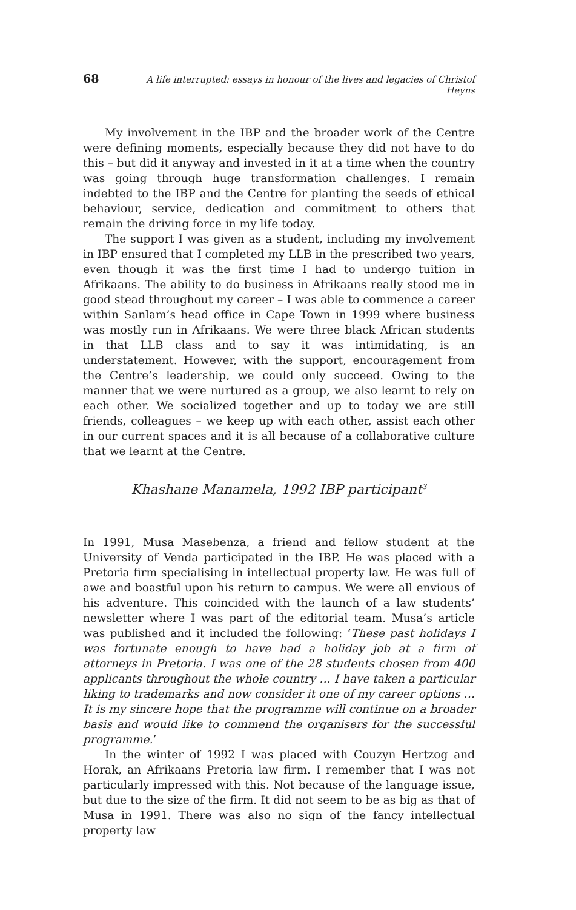68 A life interrupted: essays in honour of the lives and legacies of Christof Heyns
My involvement in the IBP and the broader work of the Centre were defining moments, especially because they did not have to do this – but did it anyway and invested in it at a time when the country was going through huge transformation challenges. I remain indebted to the IBP and the Centre for planting the seeds of ethical behaviour, service, dedication and commitment to others that remain the driving force in my life today.
The support I was given as a student, including my involvement in IBP ensured that I completed my LLB in the prescribed two years, even though it was the first time I had to undergo tuition in Afrikaans. The ability to do business in Afrikaans really stood me in good stead throughout my career – I was able to commence a career within Sanlam’s head office in Cape Town in 1999 where business was mostly run in Afrikaans. We were three black African students in that LLB class and to say it was intimidating, is an understatement. However, with the support, encouragement from the Centre’s leadership, we could only succeed. Owing to the manner that we were nurtured as a group, we also learnt to rely on each other. We socialized together and up to today we are still friends, colleagues – we keep up with each other, assist each other in our current spaces and it is all because of a collaborative culture that we learnt at the Centre.
Khashane Manamela, 1992 IBP participant<sup>3</sup>
In 1991, Musa Masebenza, a friend and fellow student at the University of Venda participated in the IBP. He was placed with a Pretoria firm specialising in intellectual property law. He was full of awe and boastful upon his return to campus. We were all envious of his adventure. This coincided with the launch of a law students’ newsletter where I was part of the editorial team. Musa’s article was published and it included the following: ‘These past holidays I was fortunate enough to have had a holiday job at a firm of attorneys in Pretoria. I was one of the 28 students chosen from 400 applicants throughout the whole country … I have taken a particular liking to trademarks and now consider it one of my career options … It is my sincere hope that the programme will continue on a broader basis and would like to commend the organisers for the successful programme.’
In the winter of 1992 I was placed with Couzyn Hertzog and Horak, an Afrikaans Pretoria law firm. I remember that I was not particularly impressed with this. Not because of the language issue, but due to the size of the firm. It did not seem to be as big as that of Musa in 1991. There was also no sign of the fancy intellectual property law